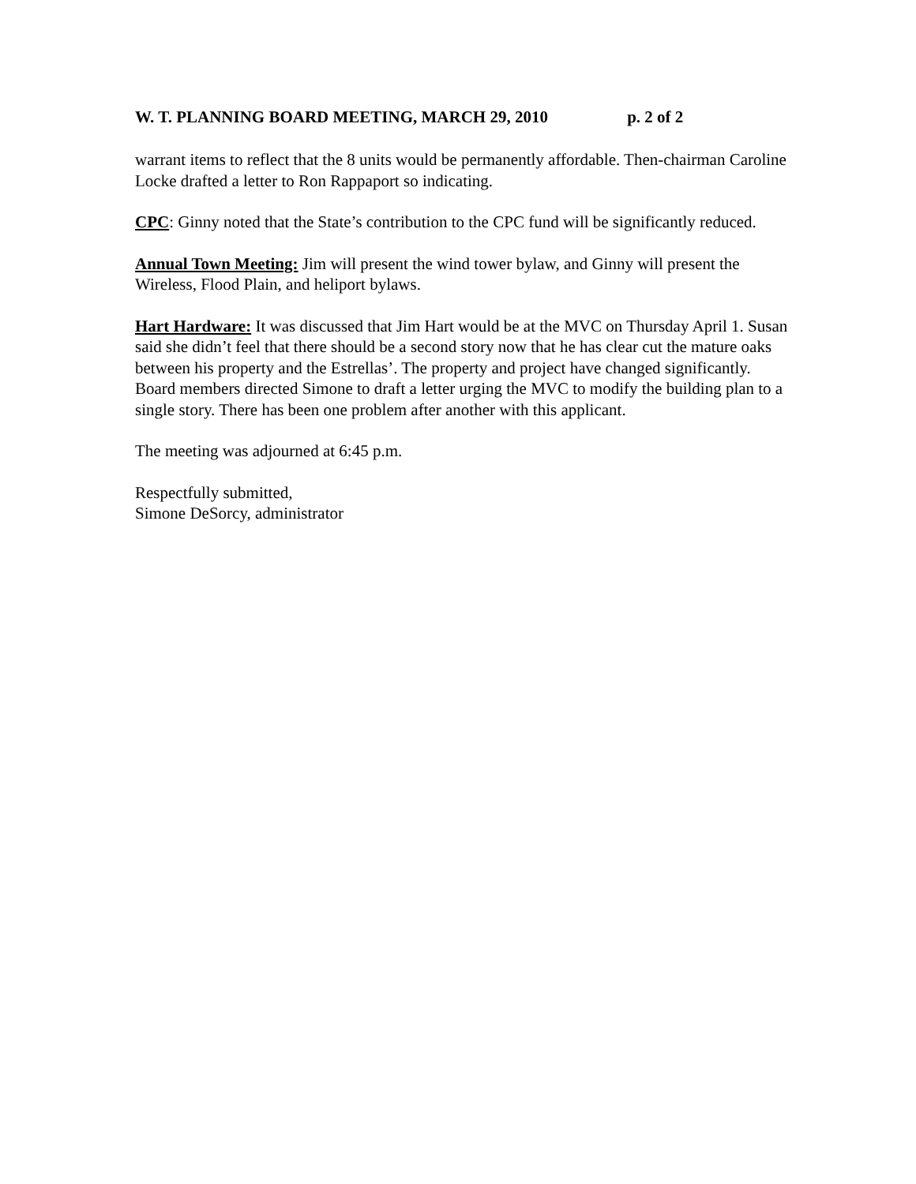W. T. PLANNING BOARD MEETING, MARCH 29, 2010 p. 2 of 2
warrant items to reflect that the 8 units would be permanently affordable. Then-chairman Caroline Locke drafted a letter to Ron Rappaport so indicating.
CPC: Ginny noted that the State’s contribution to the CPC fund will be significantly reduced.
Annual Town Meeting: Jim will present the wind tower bylaw, and Ginny will present the Wireless, Flood Plain, and heliport bylaws.
Hart Hardware: It was discussed that Jim Hart would be at the MVC on Thursday April 1. Susan said she didn’t feel that there should be a second story now that he has clear cut the mature oaks between his property and the Estrellas’. The property and project have changed significantly. Board members directed Simone to draft a letter urging the MVC to modify the building plan to a single story. There has been one problem after another with this applicant.
The meeting was adjourned at 6:45 p.m.
Respectfully submitted,
Simone DeSorcy, administrator